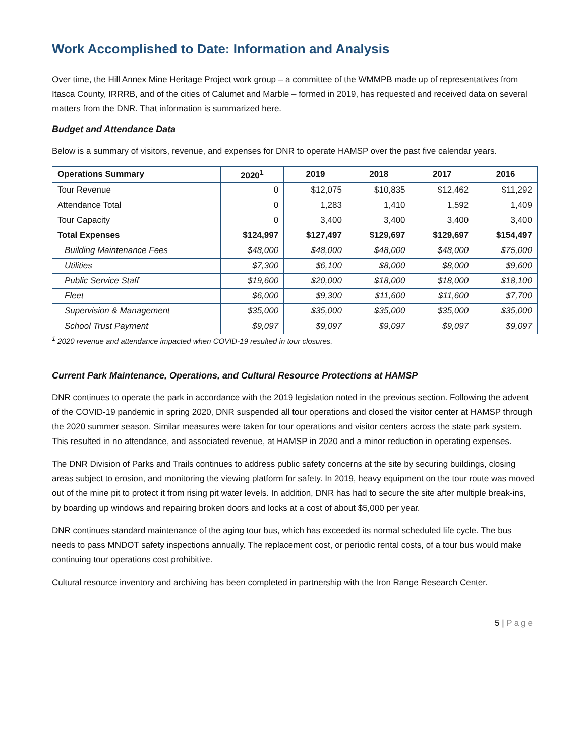Work Accomplished to Date: Information and Analysis
Over time, the Hill Annex Mine Heritage Project work group – a committee of the WMMPB made up of representatives from Itasca County, IRRRB, and of the cities of Calumet and Marble – formed in 2019, has requested and received data on several matters from the DNR. That information is summarized here.
Budget and Attendance Data
Below is a summary of visitors, revenue, and expenses for DNR to operate HAMSP over the past five calendar years.
| Operations Summary | 2020<sup>1</sup> | 2019 | 2018 | 2017 | 2016 |
| --- | --- | --- | --- | --- | --- |
| Tour Revenue | 0 | $12,075 | $10,835 | $12,462 | $11,292 |
| Attendance Total | 0 | 1,283 | 1,410 | 1,592 | 1,409 |
| Tour Capacity | 0 | 3,400 | 3,400 | 3,400 | 3,400 |
| Total Expenses | $124,997 | $127,497 | $129,697 | $129,697 | $154,497 |
| Building Maintenance Fees | $48,000 | $48,000 | $48,000 | $48,000 | $75,000 |
| Utilities | $7,300 | $6,100 | $8,000 | $8,000 | $9,600 |
| Public Service Staff | $19,600 | $20,000 | $18,000 | $18,000 | $18,100 |
| Fleet | $6,000 | $9,300 | $11,600 | $11,600 | $7,700 |
| Supervision & Management | $35,000 | $35,000 | $35,000 | $35,000 | $35,000 |
| School Trust Payment | $9,097 | $9,097 | $9,097 | $9,097 | $9,097 |
<sup>1</sup> 2020 revenue and attendance impacted when COVID-19 resulted in tour closures.
Current Park Maintenance, Operations, and Cultural Resource Protections at HAMSP
DNR continues to operate the park in accordance with the 2019 legislation noted in the previous section. Following the advent of the COVID-19 pandemic in spring 2020, DNR suspended all tour operations and closed the visitor center at HAMSP through the 2020 summer season. Similar measures were taken for tour operations and visitor centers across the state park system. This resulted in no attendance, and associated revenue, at HAMSP in 2020 and a minor reduction in operating expenses.
The DNR Division of Parks and Trails continues to address public safety concerns at the site by securing buildings, closing areas subject to erosion, and monitoring the viewing platform for safety. In 2019, heavy equipment on the tour route was moved out of the mine pit to protect it from rising pit water levels. In addition, DNR has had to secure the site after multiple break-ins, by boarding up windows and repairing broken doors and locks at a cost of about $5,000 per year.
DNR continues standard maintenance of the aging tour bus, which has exceeded its normal scheduled life cycle. The bus needs to pass MNDOT safety inspections annually. The replacement cost, or periodic rental costs, of a tour bus would make continuing tour operations cost prohibitive.
Cultural resource inventory and archiving has been completed in partnership with the Iron Range Research Center.
5 | Page